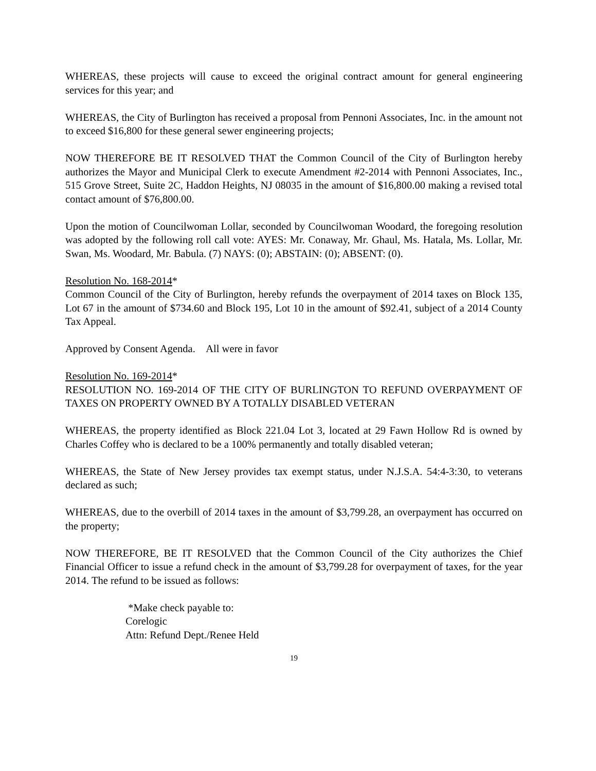WHEREAS, these projects will cause to exceed the original contract amount for general engineering services for this year; and
WHEREAS, the City of Burlington has received a proposal from Pennoni Associates, Inc. in the amount not to exceed $16,800 for these general sewer engineering projects;
NOW THEREFORE BE IT RESOLVED THAT the Common Council of the City of Burlington hereby authorizes the Mayor and Municipal Clerk to execute Amendment #2-2014 with Pennoni Associates, Inc., 515 Grove Street, Suite 2C, Haddon Heights, NJ 08035 in the amount of $16,800.00 making a revised total contact amount of $76,800.00.
Upon the motion of Councilwoman Lollar, seconded by Councilwoman Woodard, the foregoing resolution was adopted by the following roll call vote: AYES: Mr. Conaway, Mr. Ghaul, Ms. Hatala, Ms. Lollar, Mr. Swan, Ms. Woodard, Mr. Babula. (7) NAYS: (0); ABSTAIN: (0); ABSENT: (0).
Resolution No. 168-2014*
Common Council of the City of Burlington, hereby refunds the overpayment of 2014 taxes on Block 135, Lot 67 in the amount of $734.60 and Block 195, Lot 10 in the amount of $92.41, subject of a 2014 County Tax Appeal.
Approved by Consent Agenda. All were in favor
Resolution No. 169-2014*
RESOLUTION NO. 169-2014 OF THE CITY OF BURLINGTON TO REFUND OVERPAYMENT OF TAXES ON PROPERTY OWNED BY A TOTALLY DISABLED VETERAN
WHEREAS, the property identified as Block 221.04 Lot 3, located at 29 Fawn Hollow Rd is owned by Charles Coffey who is declared to be a 100% permanently and totally disabled veteran;
WHEREAS, the State of New Jersey provides tax exempt status, under N.J.S.A. 54:4-3:30, to veterans declared as such;
WHEREAS, due to the overbill of 2014 taxes in the amount of $3,799.28, an overpayment has occurred on the property;
NOW THEREFORE, BE IT RESOLVED that the Common Council of the City authorizes the Chief Financial Officer to issue a refund check in the amount of $3,799.28 for overpayment of taxes, for the year 2014. The refund to be issued as follows:
*Make check payable to:
Corelogic
Attn: Refund Dept./Renee Held
19